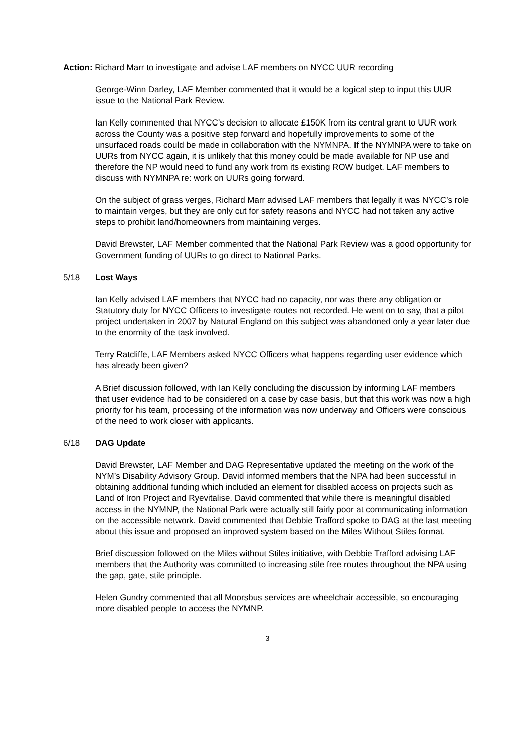Action: Richard Marr to investigate and advise LAF members on NYCC UUR recording
George-Winn Darley, LAF Member commented that it would be a logical step to input this UUR issue to the National Park Review.
Ian Kelly commented that NYCC’s decision to allocate £150K from its central grant to UUR work across the County was a positive step forward and hopefully improvements to some of the unsurfaced roads could be made in collaboration with the NYMNPA. If the NYMNPA were to take on UURs from NYCC again, it is unlikely that this money could be made available for NP use and therefore the NP would need to fund any work from its existing ROW budget. LAF members to discuss with NYMNPA re: work on UURs going forward.
On the subject of grass verges, Richard Marr advised LAF members that legally it was NYCC’s role to maintain verges, but they are only cut for safety reasons and NYCC had not taken any active steps to prohibit land/homeowners from maintaining verges.
David Brewster, LAF Member commented that the National Park Review was a good opportunity for Government funding of UURs to go direct to National Parks.
5/18 Lost Ways
Ian Kelly advised LAF members that NYCC had no capacity, nor was there any obligation or Statutory duty for NYCC Officers to investigate routes not recorded. He went on to say, that a pilot project undertaken in 2007 by Natural England on this subject was abandoned only a year later due to the enormity of the task involved.
Terry Ratcliffe, LAF Members asked NYCC Officers what happens regarding user evidence which has already been given?
A Brief discussion followed, with Ian Kelly concluding the discussion by informing LAF members that user evidence had to be considered on a case by case basis, but that this work was now a high priority for his team, processing of the information was now underway and Officers were conscious of the need to work closer with applicants.
6/18 DAG Update
David Brewster, LAF Member and DAG Representative updated the meeting on the work of the NYM’s Disability Advisory Group. David informed members that the NPA had been successful in obtaining additional funding which included an element for disabled access on projects such as Land of Iron Project and Ryevitalise. David commented that while there is meaningful disabled access in the NYMNP, the National Park were actually still fairly poor at communicating information on the accessible network. David commented that Debbie Trafford spoke to DAG at the last meeting about this issue and proposed an improved system based on the Miles Without Stiles format.
Brief discussion followed on the Miles without Stiles initiative, with Debbie Trafford advising LAF members that the Authority was committed to increasing stile free routes throughout the NPA using the gap, gate, stile principle.
Helen Gundry commented that all Moorsbus services are wheelchair accessible, so encouraging more disabled people to access the NYMNP.
3